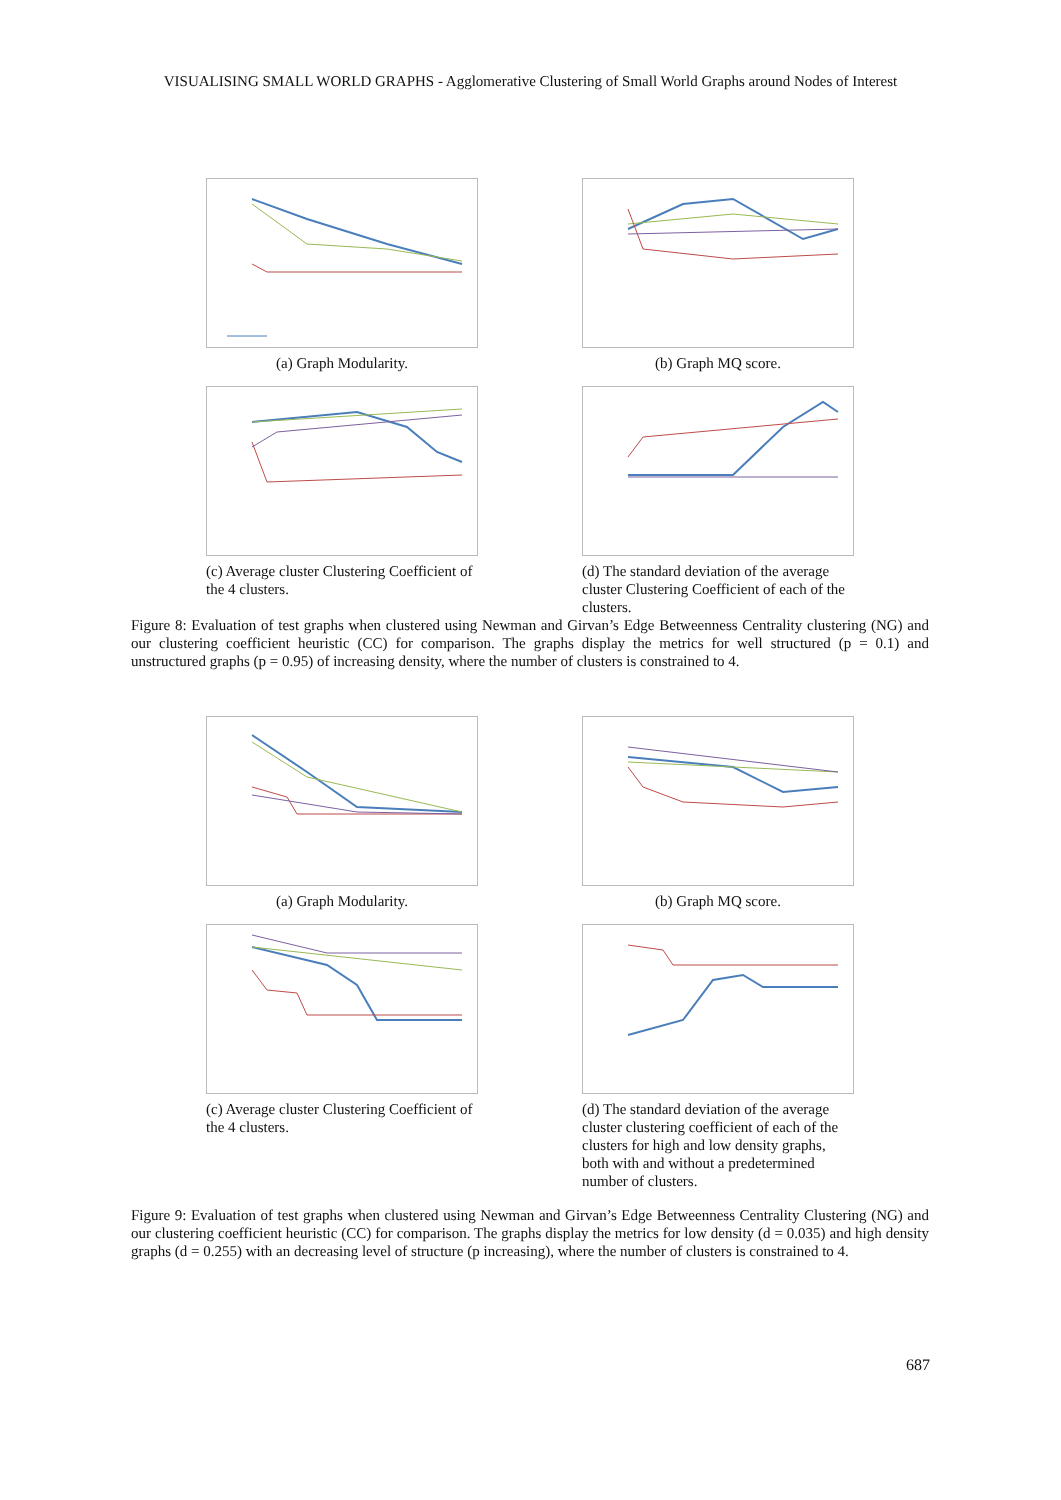VISUALISING SMALL WORLD GRAPHS - Agglomerative Clustering of Small World Graphs around Nodes of Interest
(a) Graph Modularity. (b) Graph MQ score.
(c) Average cluster Clustering Coefficient of the 4 clusters.
(d) The standard deviation of the average cluster Clustering Coefficient of each of the clusters.
Figure 8: Evaluation of test graphs when clustered using Newman and Girvan’s Edge Betweenness Centrality clustering (NG) and our clustering coefficient heuristic (CC) for comparison. The graphs display the metrics for well structured (p = 0.1) and unstructured graphs (p = 0.95) of increasing density, where the number of clusters is constrained to 4.
(a) Graph Modularity. (b) Graph MQ score.
(c) Average cluster Clustering Coefficient of the 4 clusters.
(d) The standard deviation of the average cluster clustering coefficient of each of the clusters for high and low density graphs, both with and without a predetermined number of clusters.
Figure 9: Evaluation of test graphs when clustered using Newman and Girvan’s Edge Betweenness Centrality Clustering (NG) and our clustering coefficient heuristic (CC) for comparison. The graphs display the metrics for low density (d = 0.035) and high density graphs (d = 0.255) with an decreasing level of structure (p increasing), where the number of clusters is constrained to 4.
687